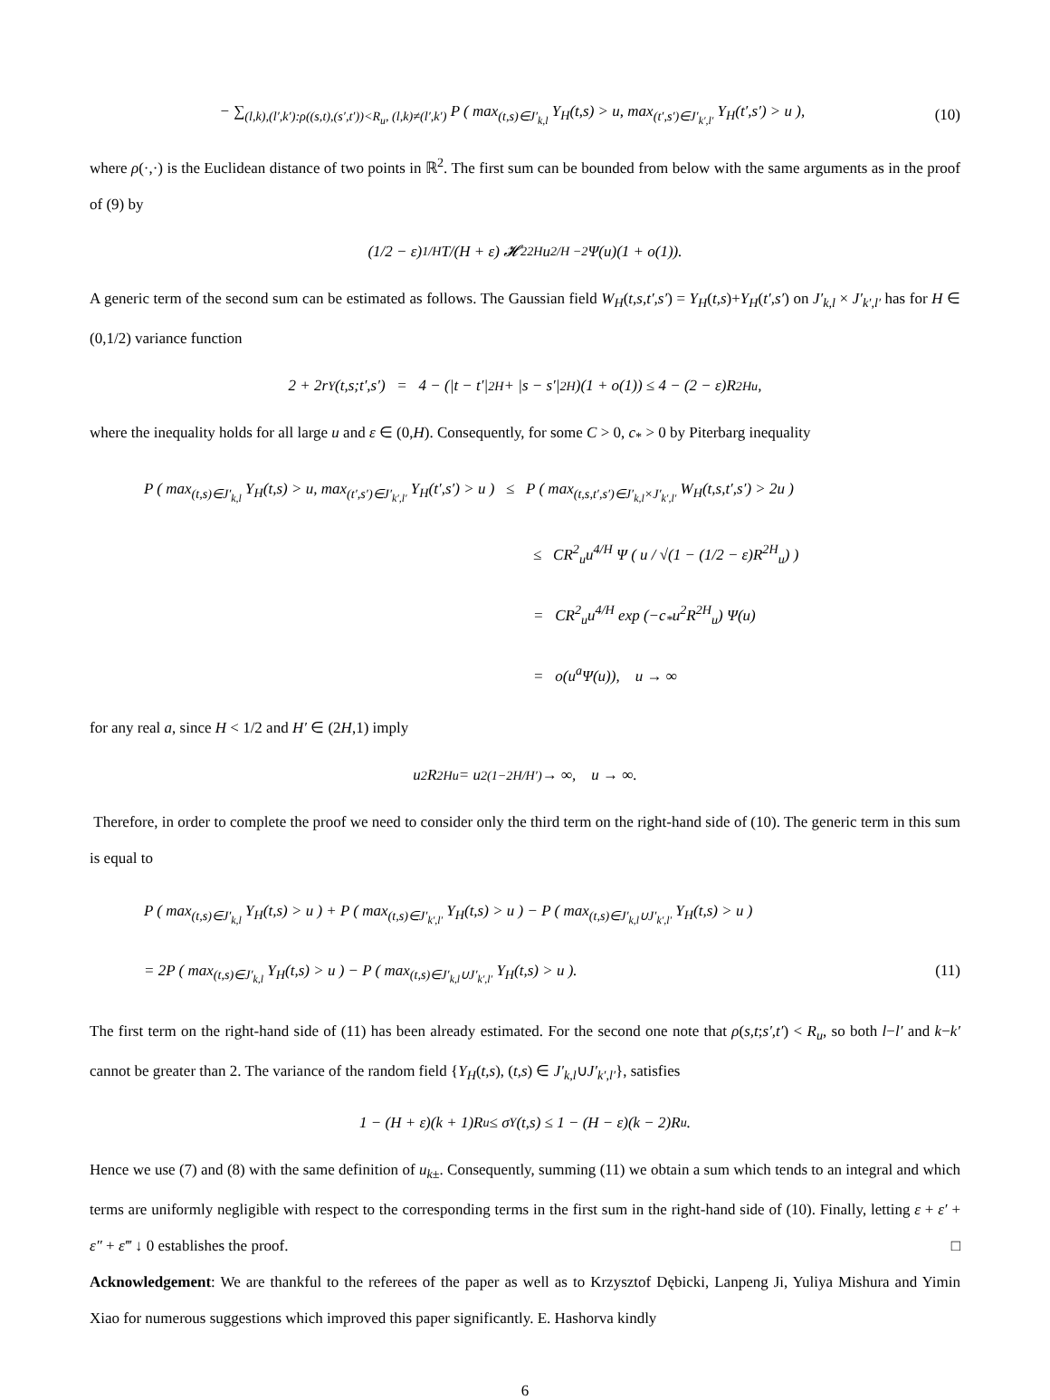− ∑<sub>(l,k),(l′,k′):ρ((s,t),(s′,t′))<R<sub>u</sub>, (l,k)≠(l′,k′)</sub> P ( max<sub>(t,s)∈J′<sub>k,l</sub></sub> Y<sub>H</sub>(t,s) > u, max<sub>(t′,s′)∈J′<sub>k′,l′</sub></sub> Y<sub>H</sub>(t′,s′) > u ), (10)
where ρ(·,·) is the Euclidean distance of two points in ℝ<sup>2</sup>. The first sum can be bounded from below with the same arguments as in the proof of (9) by
(1/2 − ε)<sup>1/H</sup> T/(H + ε) 𝓗<sup>2</sup><sub>2H</sub> u<sup>2/H −2</sup>Ψ(u)(1 + o(1)).
A generic term of the second sum can be estimated as follows. The Gaussian field W<sub>H</sub>(t,s,t′,s′) = Y<sub>H</sub>(t,s)+Y<sub>H</sub>(t′,s′) on J′<sub>k,l</sub> × J′<sub>k′,l′</sub> has for H ∈ (0,1/2) variance function
2 + 2r<sub>Y</sub>(t,s;t′,s′) = 4 − (|t − t′|<sup>2H</sup> + |s − s′|<sup>2H</sup>)(1 + o(1)) ≤ 4 − (2 − ε)R<sup>2H</sup><sub>u</sub>,
where the inequality holds for all large u and ε ∈ (0,H). Consequently, for some C > 0, c<sub>*</sub> > 0 by Piterbarg inequality
P ( max<sub>(t,s)∈J′<sub>k,l</sub></sub> Y<sub>H</sub>(t,s) > u, max<sub>(t′,s′)∈J′<sub>k′,l′</sub></sub> Y<sub>H</sub>(t′,s′) > u ) ≤ P ( max<sub>(t,s,t′,s′)∈J′<sub>k,l</sub>×J′<sub>k′,l′</sub></sub> W<sub>H</sub>(t,s,t′,s′) > 2u )
≤ CR<sup>2</sup><sub>u</sub>u<sup>4/H</sup> Ψ ( u / √(1 − (1/2 − ε)R<sup>2H</sup><sub>u</sub>) )
= CR<sup>2</sup><sub>u</sub>u<sup>4/H</sup> exp (−c<sub>*</sub>u<sup>2</sup>R<sup>2H</sup><sub>u</sub>) Ψ(u)
= o(u<sup>a</sup>Ψ(u)), u → ∞
for any real a, since H < 1/2 and H′ ∈ (2H,1) imply
u<sup>2</sup>R<sup>2H</sup><sub>u</sub> = u<sup>2(1−2H/H′)</sup> → ∞, u → ∞.
Therefore, in order to complete the proof we need to consider only the third term on the right-hand side of (10). The generic term in this sum is equal to
P ( max<sub>(t,s)∈J′<sub>k,l</sub></sub> Y<sub>H</sub>(t,s) > u ) + P ( max<sub>(t,s)∈J′<sub>k′,l′</sub></sub> Y<sub>H</sub>(t,s) > u ) − P ( max<sub>(t,s)∈J′<sub>k,l</sub>∪J′<sub>k′,l′</sub></sub> Y<sub>H</sub>(t,s) > u )
= 2P ( max<sub>(t,s)∈J′<sub>k,l</sub></sub> Y<sub>H</sub>(t,s) > u ) − P ( max<sub>(t,s)∈J′<sub>k,l</sub>∪J′<sub>k′,l′</sub></sub> Y<sub>H</sub>(t,s) > u ). (11)
The first term on the right-hand side of (11) has been already estimated. For the second one note that ρ(s,t;s′,t′) < R<sub>u</sub>, so both l−l′ and k−k′ cannot be greater than 2. The variance of the random field {Y<sub>H</sub>(t,s), (t,s) ∈ J′<sub>k,l</sub>∪J′<sub>k′,l′</sub>}, satisfies
1 − (H + ε)(k + 1)R<sub>u</sub> ≤ σ<sub>Y</sub>(t,s) ≤ 1 − (H − ε)(k − 2)R<sub>u</sub>.
Hence we use (7) and (8) with the same definition of u<sub>k±</sub>. Consequently, summing (11) we obtain a sum which tends to an integral and which terms are uniformly negligible with respect to the corresponding terms in the first sum in the right-hand side of (10). Finally, letting ε + ε′ + ε″ + ε‴ ↓ 0 establishes the proof. □
Acknowledgement: We are thankful to the referees of the paper as well as to Krzysztof Dębicki, Lanpeng Ji, Yuliya Mishura and Yimin Xiao for numerous suggestions which improved this paper significantly. E. Hashorva kindly
6